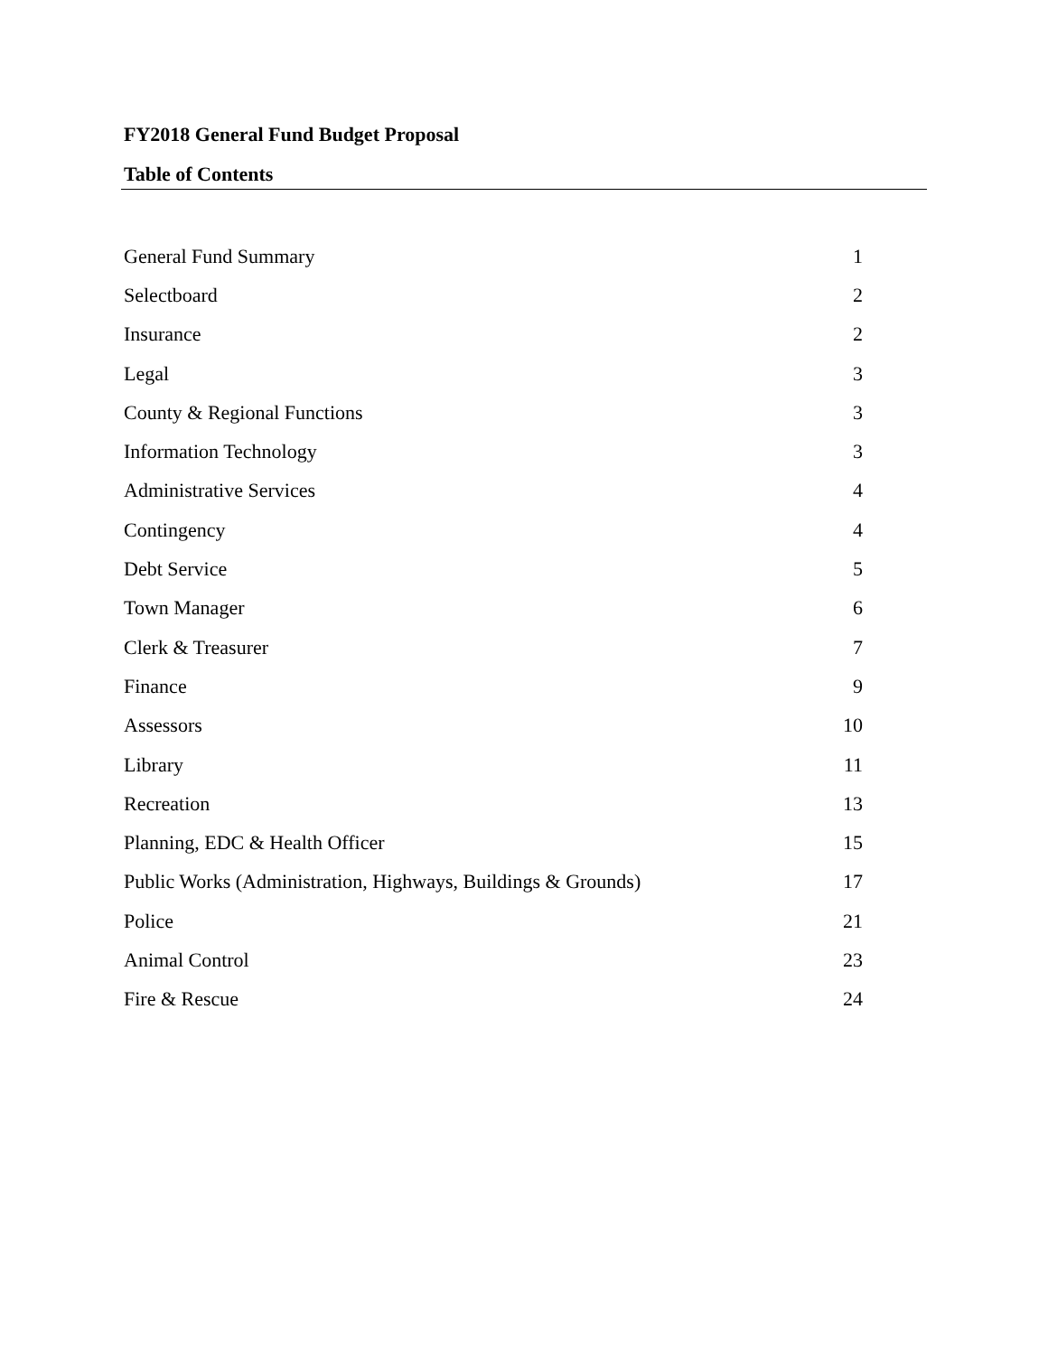FY2018 General Fund Budget Proposal
Table of Contents
| General Fund Summary | 1 |
| Selectboard | 2 |
| Insurance | 2 |
| Legal | 3 |
| County & Regional Functions | 3 |
| Information Technology | 3 |
| Administrative Services | 4 |
| Contingency | 4 |
| Debt Service | 5 |
| Town Manager | 6 |
| Clerk & Treasurer | 7 |
| Finance | 9 |
| Assessors | 10 |
| Library | 11 |
| Recreation | 13 |
| Planning, EDC & Health Officer | 15 |
| Public Works (Administration, Highways, Buildings & Grounds) | 17 |
| Police | 21 |
| Animal Control | 23 |
| Fire & Rescue | 24 |